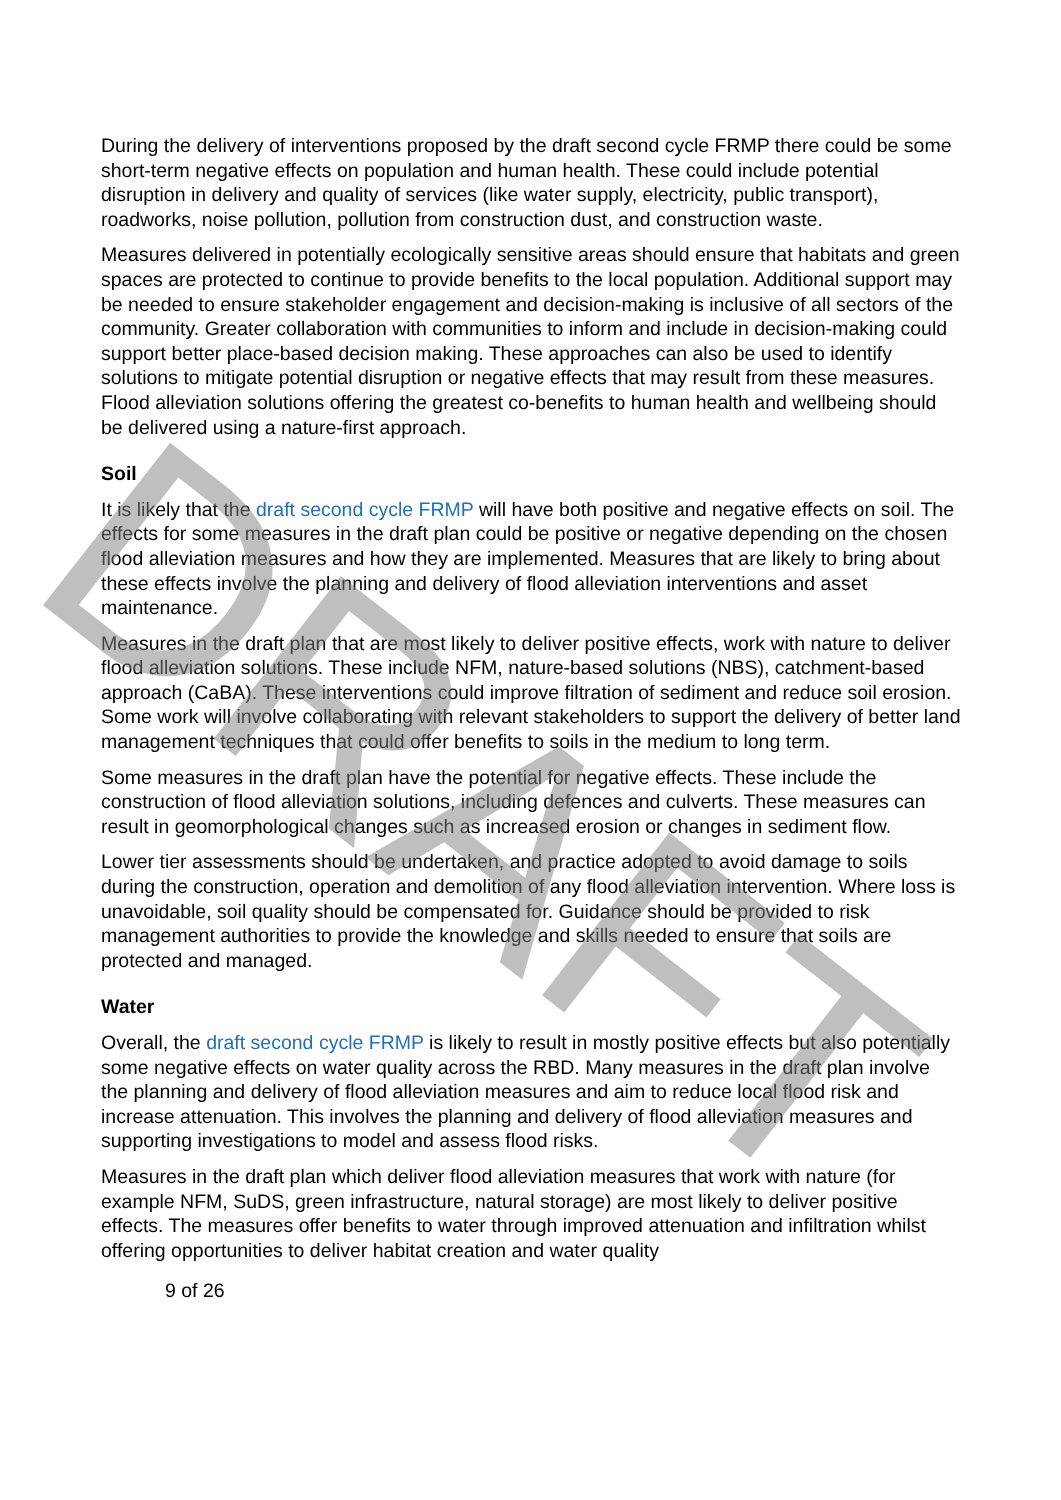During the delivery of interventions proposed by the draft second cycle FRMP there could be some short-term negative effects on population and human health. These could include potential disruption in delivery and quality of services (like water supply, electricity, public transport), roadworks, noise pollution, pollution from construction dust, and construction waste.
Measures delivered in potentially ecologically sensitive areas should ensure that habitats and green spaces are protected to continue to provide benefits to the local population. Additional support may be needed to ensure stakeholder engagement and decision-making is inclusive of all sectors of the community. Greater collaboration with communities to inform and include in decision-making could support better place-based decision making. These approaches can also be used to identify solutions to mitigate potential disruption or negative effects that may result from these measures. Flood alleviation solutions offering the greatest co-benefits to human health and wellbeing should be delivered using a nature-first approach.
Soil
It is likely that the draft second cycle FRMP will have both positive and negative effects on soil. The effects for some measures in the draft plan could be positive or negative depending on the chosen flood alleviation measures and how they are implemented. Measures that are likely to bring about these effects involve the planning and delivery of flood alleviation interventions and asset maintenance.
Measures in the draft plan that are most likely to deliver positive effects, work with nature to deliver flood alleviation solutions. These include NFM, nature-based solutions (NBS), catchment-based approach (CaBA). These interventions could improve filtration of sediment and reduce soil erosion. Some work will involve collaborating with relevant stakeholders to support the delivery of better land management techniques that could offer benefits to soils in the medium to long term.
Some measures in the draft plan have the potential for negative effects. These include the construction of flood alleviation solutions, including defences and culverts. These measures can result in geomorphological changes such as increased erosion or changes in sediment flow.
Lower tier assessments should be undertaken, and practice adopted to avoid damage to soils during the construction, operation and demolition of any flood alleviation intervention. Where loss is unavoidable, soil quality should be compensated for. Guidance should be provided to risk management authorities to provide the knowledge and skills needed to ensure that soils are protected and managed.
Water
Overall, the draft second cycle FRMP is likely to result in mostly positive effects but also potentially some negative effects on water quality across the RBD. Many measures in the draft plan involve the planning and delivery of flood alleviation measures and aim to reduce local flood risk and increase attenuation. This involves the planning and delivery of flood alleviation measures and supporting investigations to model and assess flood risks.
Measures in the draft plan which deliver flood alleviation measures that work with nature (for example NFM, SuDS, green infrastructure, natural storage) are most likely to deliver positive effects. The measures offer benefits to water through improved attenuation and infiltration whilst offering opportunities to deliver habitat creation and water quality
9 of 26
DRAFT